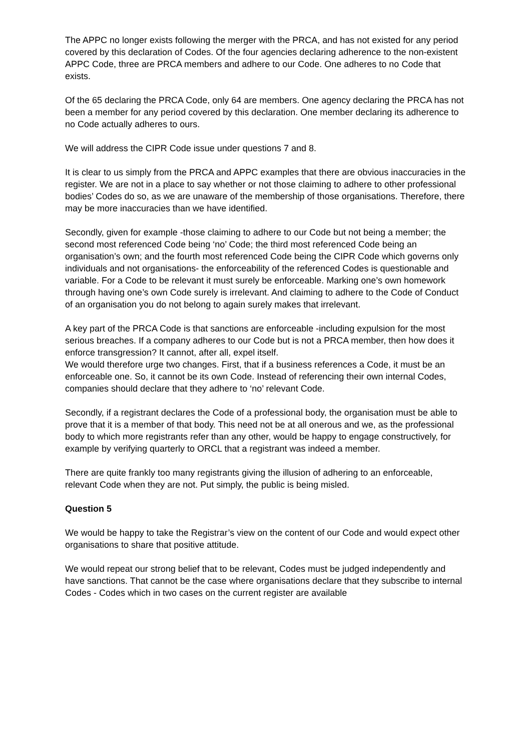The APPC no longer exists following the merger with the PRCA, and has not existed for any period covered by this declaration of Codes. Of the four agencies declaring adherence to the non-existent APPC Code, three are PRCA members and adhere to our Code. One adheres to no Code that exists.
Of the 65 declaring the PRCA Code, only 64 are members. One agency declaring the PRCA has not been a member for any period covered by this declaration. One member declaring its adherence to no Code actually adheres to ours.
We will address the CIPR Code issue under questions 7 and 8.
It is clear to us simply from the PRCA and APPC examples that there are obvious inaccuracies in the register. We are not in a place to say whether or not those claiming to adhere to other professional bodies’ Codes do so, as we are unaware of the membership of those organisations. Therefore, there may be more inaccuracies than we have identified.
Secondly, given for example -those claiming to adhere to our Code but not being a member; the second most referenced Code being ‘no’ Code; the third most referenced Code being an organisation’s own; and the fourth most referenced Code being the CIPR Code which governs only individuals and not organisations- the enforceability of the referenced Codes is questionable and variable. For a Code to be relevant it must surely be enforceable. Marking one’s own homework through having one’s own Code surely is irrelevant. And claiming to adhere to the Code of Conduct of an organisation you do not belong to again surely makes that irrelevant.
A key part of the PRCA Code is that sanctions are enforceable -including expulsion for the most serious breaches. If a company adheres to our Code but is not a PRCA member, then how does it enforce transgression? It cannot, after all, expel itself.
We would therefore urge two changes. First, that if a business references a Code, it must be an enforceable one. So, it cannot be its own Code. Instead of referencing their own internal Codes, companies should declare that they adhere to ‘no’ relevant Code.
Secondly, if a registrant declares the Code of a professional body, the organisation must be able to prove that it is a member of that body. This need not be at all onerous and we, as the professional body to which more registrants refer than any other, would be happy to engage constructively, for example by verifying quarterly to ORCL that a registrant was indeed a member.
There are quite frankly too many registrants giving the illusion of adhering to an enforceable, relevant Code when they are not. Put simply, the public is being misled.
Question 5
We would be happy to take the Registrar’s view on the content of our Code and would expect other organisations to share that positive attitude.
We would repeat our strong belief that to be relevant, Codes must be judged independently and have sanctions. That cannot be the case where organisations declare that they subscribe to internal Codes - Codes which in two cases on the current register are available